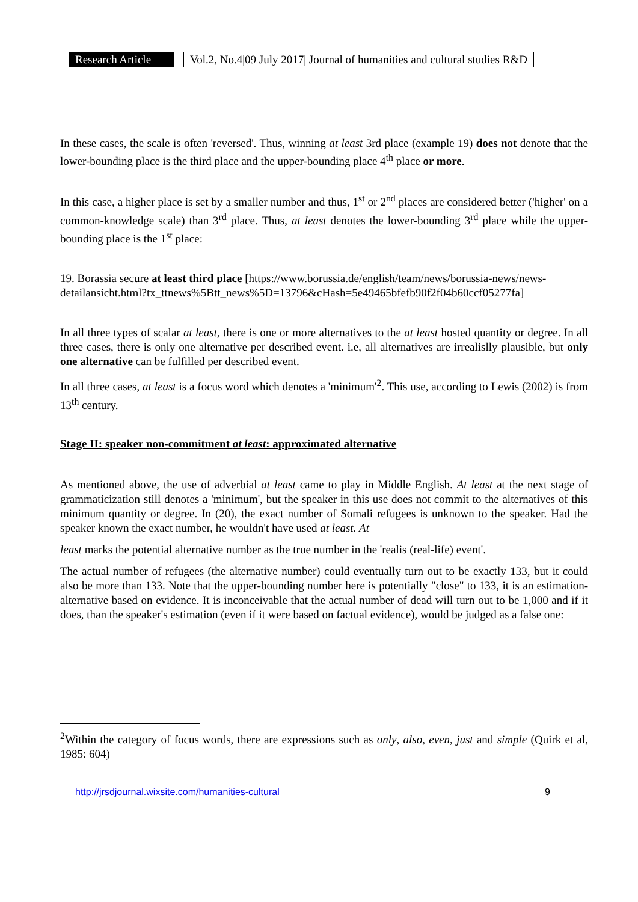Research Article Vol.2, No.4|09 July 2017| Journal of humanities and cultural studies R&D
In these cases, the scale is often 'reversed'. Thus, winning at least 3rd place (example 19) does not denote that the lower-bounding place is the third place and the upper-bounding place 4<sup>th</sup> place or more.
In this case, a higher place is set by a smaller number and thus, 1<sup>st</sup> or 2<sup>nd</sup> places are considered better ('higher' on a common-knowledge scale) than 3<sup>rd</sup> place. Thus, at least denotes the lower-bounding 3<sup>rd</sup> place while the upper-bounding place is the 1<sup>st</sup> place:
19. Borassia secure at least third place [https://www.borussia.de/english/team/news/borussia-news/news-detailansicht.html?tx_ttnews%5Btt_news%5D=13796&cHash=5e49465bfefb90f2f04b60ccf05277fa]
In all three types of scalar at least, there is one or more alternatives to the at least hosted quantity or degree. In all three cases, there is only one alternative per described event. i.e, all alternatives are irrealislly plausible, but only one alternative can be fulfilled per described event.
In all three cases, at least is a focus word which denotes a 'minimum'<sup>2</sup>. This use, according to Lewis (2002) is from 13<sup>th</sup> century.
Stage II: speaker non-commitment at least: approximated alternative
As mentioned above, the use of adverbial at least came to play in Middle English. At least at the next stage of grammaticization still denotes a 'minimum', but the speaker in this use does not commit to the alternatives of this minimum quantity or degree. In (20), the exact number of Somali refugees is unknown to the speaker. Had the speaker known the exact number, he wouldn't have used at least. At
least marks the potential alternative number as the true number in the 'realis (real-life) event'.
The actual number of refugees (the alternative number) could eventually turn out to be exactly 133, but it could also be more than 133. Note that the upper-bounding number here is potentially "close" to 133, it is an estimation-alternative based on evidence. It is inconceivable that the actual number of dead will turn out to be 1,000 and if it does, than the speaker's estimation (even if it were based on factual evidence), would be judged as a false one:
<sup>2</sup> Within the category of focus words, there are expressions such as only, also, even, just and simple (Quirk et al, 1985: 604)
http://jrsdjournal.wixsite.com/humanities-cultural 9